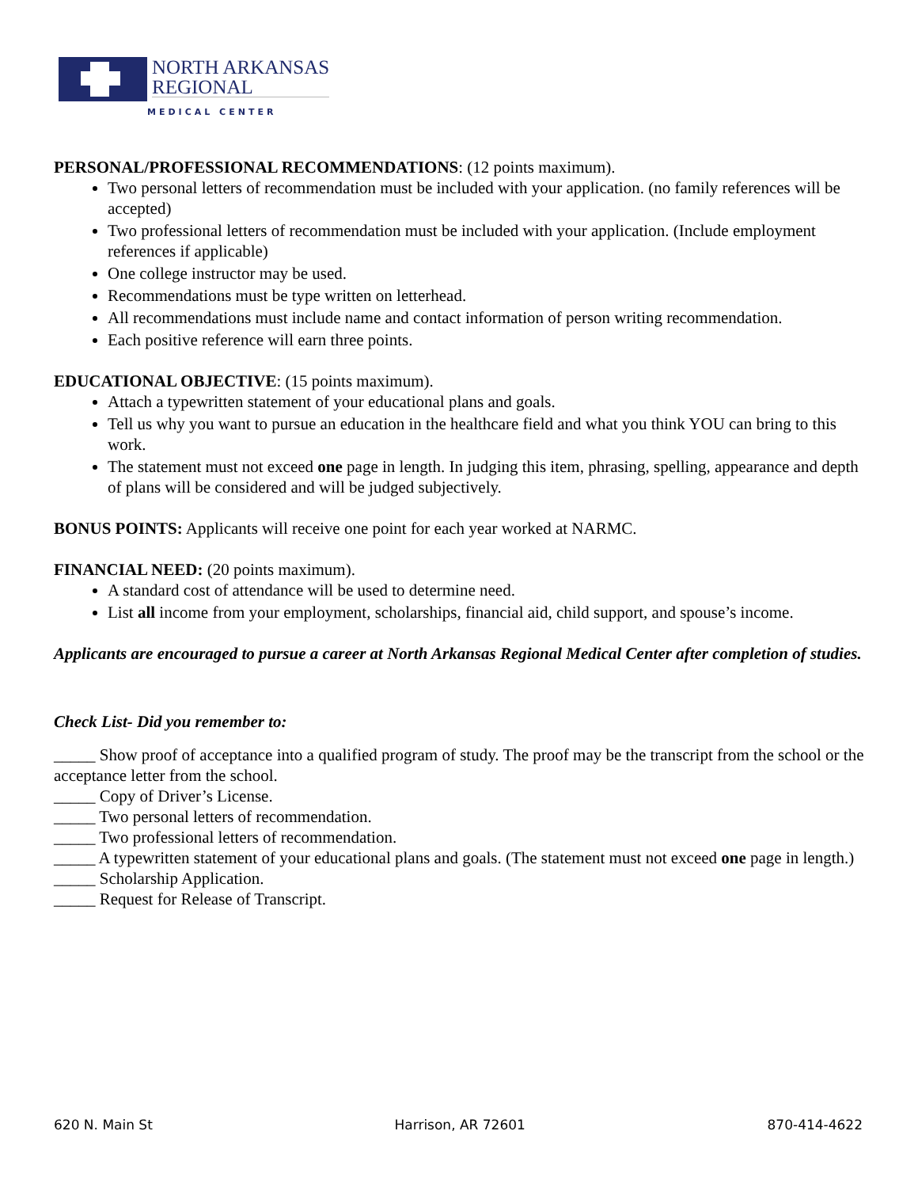NORTH ARKANSAS
REGIONAL
MEDICAL CENTER
PERSONAL/PROFESSIONAL RECOMMENDATIONS: (12 points maximum).
Two personal letters of recommendation must be included with your application. (no family references will be accepted)
Two professional letters of recommendation must be included with your application. (Include employment references if applicable)
One college instructor may be used.
Recommendations must be type written on letterhead.
All recommendations must include name and contact information of person writing recommendation.
Each positive reference will earn three points.
EDUCATIONAL OBJECTIVE: (15 points maximum).
Attach a typewritten statement of your educational plans and goals.
Tell us why you want to pursue an education in the healthcare field and what you think YOU can bring to this work.
The statement must not exceed one page in length. In judging this item, phrasing, spelling, appearance and depth of plans will be considered and will be judged subjectively.
BONUS POINTS: Applicants will receive one point for each year worked at NARMC.
FINANCIAL NEED: (20 points maximum).
A standard cost of attendance will be used to determine need.
List all income from your employment, scholarships, financial aid, child support, and spouse’s income.
Applicants are encouraged to pursue a career at North Arkansas Regional Medical Center after completion of studies.
Check List- Did you remember to:
_____ Show proof of acceptance into a qualified program of study. The proof may be the transcript from the school or the acceptance letter from the school.
_____ Copy of Driver’s License.
_____ Two personal letters of recommendation.
_____ Two professional letters of recommendation.
_____ A typewritten statement of your educational plans and goals. (The statement must not exceed one page in length.)
_____ Scholarship Application.
_____ Request for Release of Transcript.
620 N. Main St Harrison, AR 72601 870-414-4622